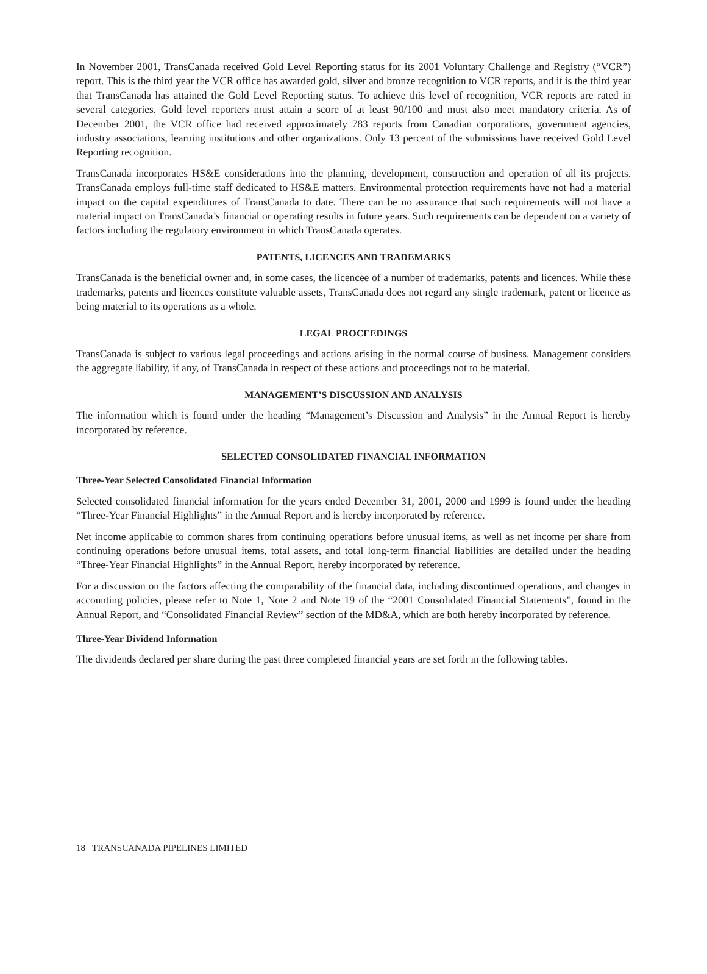In November 2001, TransCanada received Gold Level Reporting status for its 2001 Voluntary Challenge and Registry (“VCR”) report. This is the third year the VCR office has awarded gold, silver and bronze recognition to VCR reports, and it is the third year that TransCanada has attained the Gold Level Reporting status. To achieve this level of recognition, VCR reports are rated in several categories. Gold level reporters must attain a score of at least 90/100 and must also meet mandatory criteria. As of December 2001, the VCR office had received approximately 783 reports from Canadian corporations, government agencies, industry associations, learning institutions and other organizations. Only 13 percent of the submissions have received Gold Level Reporting recognition.
TransCanada incorporates HS&E considerations into the planning, development, construction and operation of all its projects. TransCanada employs full-time staff dedicated to HS&E matters. Environmental protection requirements have not had a material impact on the capital expenditures of TransCanada to date. There can be no assurance that such requirements will not have a material impact on TransCanada’s financial or operating results in future years. Such requirements can be dependent on a variety of factors including the regulatory environment in which TransCanada operates.
PATENTS, LICENCES AND TRADEMARKS
TransCanada is the beneficial owner and, in some cases, the licencee of a number of trademarks, patents and licences. While these trademarks, patents and licences constitute valuable assets, TransCanada does not regard any single trademark, patent or licence as being material to its operations as a whole.
LEGAL PROCEEDINGS
TransCanada is subject to various legal proceedings and actions arising in the normal course of business. Management considers the aggregate liability, if any, of TransCanada in respect of these actions and proceedings not to be material.
MANAGEMENT’S DISCUSSION AND ANALYSIS
The information which is found under the heading “Management’s Discussion and Analysis” in the Annual Report is hereby incorporated by reference.
SELECTED CONSOLIDATED FINANCIAL INFORMATION
Three-Year Selected Consolidated Financial Information
Selected consolidated financial information for the years ended December 31, 2001, 2000 and 1999 is found under the heading “Three-Year Financial Highlights” in the Annual Report and is hereby incorporated by reference.
Net income applicable to common shares from continuing operations before unusual items, as well as net income per share from continuing operations before unusual items, total assets, and total long-term financial liabilities are detailed under the heading “Three-Year Financial Highlights” in the Annual Report, hereby incorporated by reference.
For a discussion on the factors affecting the comparability of the financial data, including discontinued operations, and changes in accounting policies, please refer to Note 1, Note 2 and Note 19 of the “2001 Consolidated Financial Statements”, found in the Annual Report, and “Consolidated Financial Review” section of the MD&A, which are both hereby incorporated by reference.
Three-Year Dividend Information
The dividends declared per share during the past three completed financial years are set forth in the following tables.
18 TRANSCANADA PIPELINES LIMITED